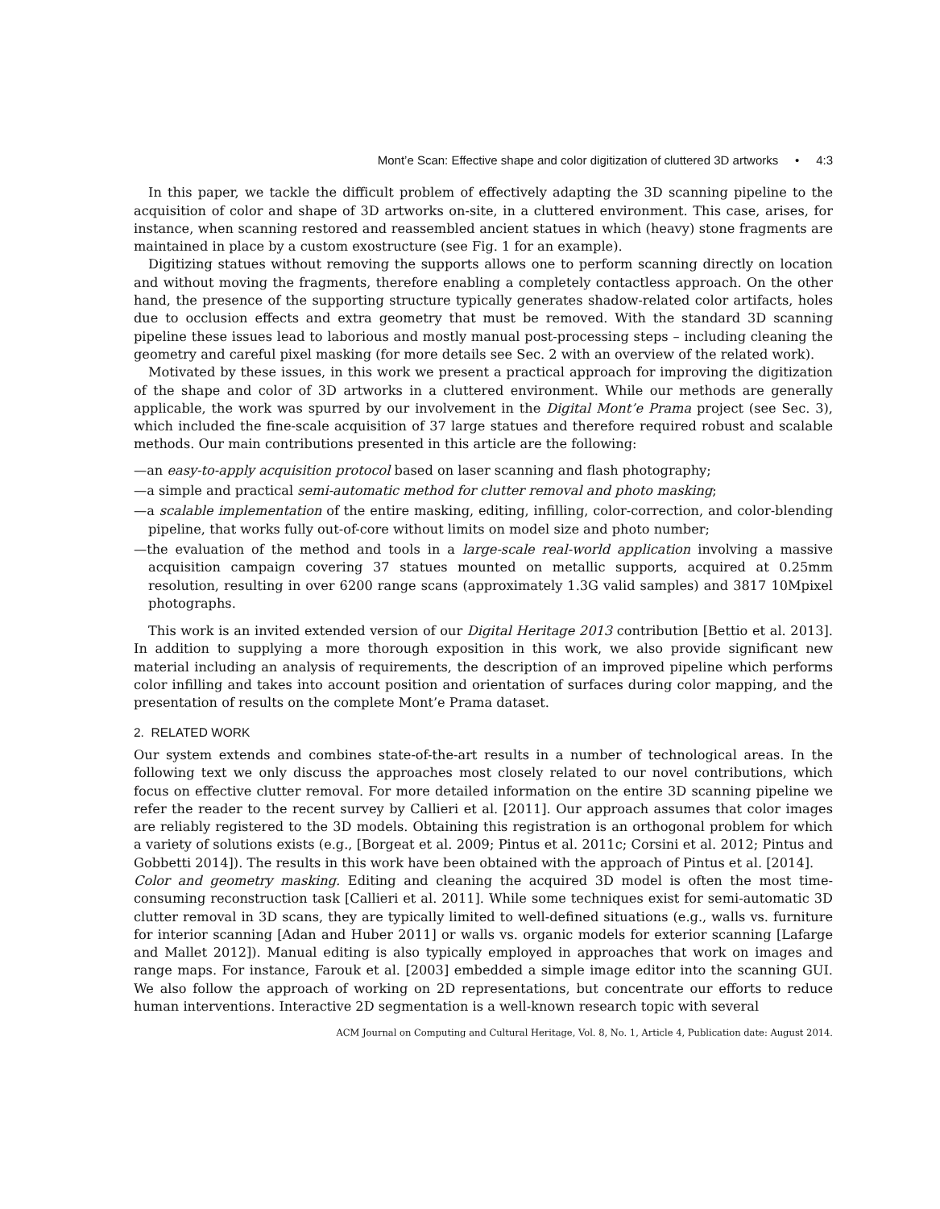Mont’e Scan: Effective shape and color digitization of cluttered 3D artworks • 4:3
In this paper, we tackle the difficult problem of effectively adapting the 3D scanning pipeline to the acquisition of color and shape of 3D artworks on-site, in a cluttered environment. This case, arises, for instance, when scanning restored and reassembled ancient statues in which (heavy) stone fragments are maintained in place by a custom exostructure (see Fig. 1 for an example).
Digitizing statues without removing the supports allows one to perform scanning directly on location and without moving the fragments, therefore enabling a completely contactless approach. On the other hand, the presence of the supporting structure typically generates shadow-related color artifacts, holes due to occlusion effects and extra geometry that must be removed. With the standard 3D scanning pipeline these issues lead to laborious and mostly manual post-processing steps – including cleaning the geometry and careful pixel masking (for more details see Sec. 2 with an overview of the related work).
Motivated by these issues, in this work we present a practical approach for improving the digitization of the shape and color of 3D artworks in a cluttered environment. While our methods are generally applicable, the work was spurred by our involvement in the Digital Mont’e Prama project (see Sec. 3), which included the fine-scale acquisition of 37 large statues and therefore required robust and scalable methods. Our main contributions presented in this article are the following:
—an easy-to-apply acquisition protocol based on laser scanning and flash photography;
—a simple and practical semi-automatic method for clutter removal and photo masking;
—a scalable implementation of the entire masking, editing, infilling, color-correction, and color-blending pipeline, that works fully out-of-core without limits on model size and photo number;
—the evaluation of the method and tools in a large-scale real-world application involving a massive acquisition campaign covering 37 statues mounted on metallic supports, acquired at 0.25mm resolution, resulting in over 6200 range scans (approximately 1.3G valid samples) and 3817 10Mpixel photographs.
This work is an invited extended version of our Digital Heritage 2013 contribution [Bettio et al. 2013]. In addition to supplying a more thorough exposition in this work, we also provide significant new material including an analysis of requirements, the description of an improved pipeline which performs color infilling and takes into account position and orientation of surfaces during color mapping, and the presentation of results on the complete Mont’e Prama dataset.
2. RELATED WORK
Our system extends and combines state-of-the-art results in a number of technological areas. In the following text we only discuss the approaches most closely related to our novel contributions, which focus on effective clutter removal. For more detailed information on the entire 3D scanning pipeline we refer the reader to the recent survey by Callieri et al. [2011]. Our approach assumes that color images are reliably registered to the 3D models. Obtaining this registration is an orthogonal problem for which a variety of solutions exists (e.g., [Borgeat et al. 2009; Pintus et al. 2011c; Corsini et al. 2012; Pintus and Gobbetti 2014]). The results in this work have been obtained with the approach of Pintus et al. [2014].
Color and geometry masking. Editing and cleaning the acquired 3D model is often the most time-consuming reconstruction task [Callieri et al. 2011]. While some techniques exist for semi-automatic 3D clutter removal in 3D scans, they are typically limited to well-defined situations (e.g., walls vs. furniture for interior scanning [Adan and Huber 2011] or walls vs. organic models for exterior scanning [Lafarge and Mallet 2012]). Manual editing is also typically employed in approaches that work on images and range maps. For instance, Farouk et al. [2003] embedded a simple image editor into the scanning GUI. We also follow the approach of working on 2D representations, but concentrate our efforts to reduce human interventions. Interactive 2D segmentation is a well-known research topic with several
ACM Journal on Computing and Cultural Heritage, Vol. 8, No. 1, Article 4, Publication date: August 2014.